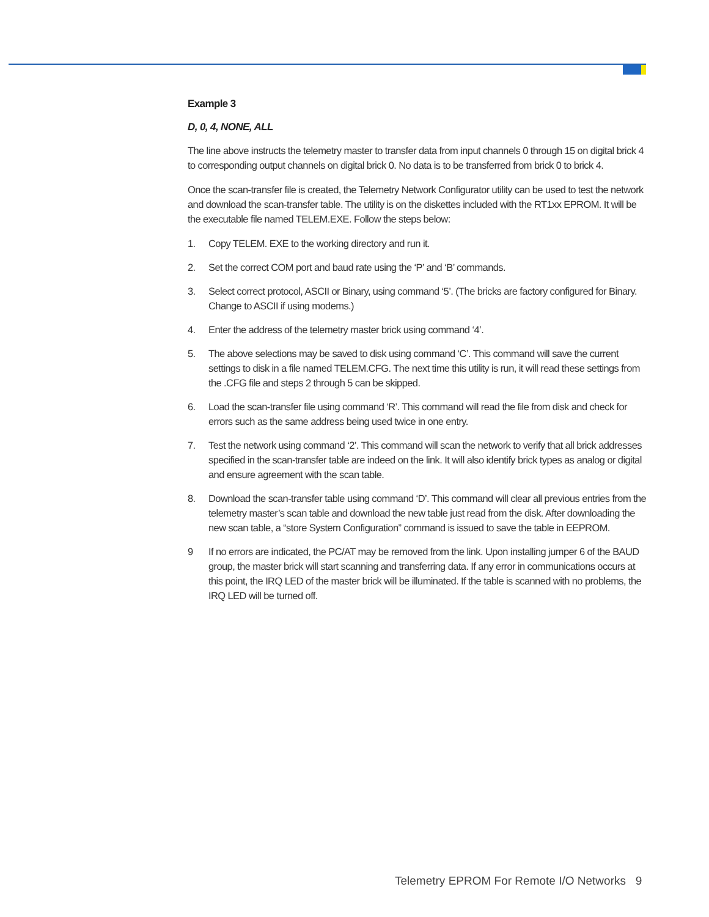Example 3
D, 0, 4, NONE, ALL
The line above instructs the telemetry master to transfer data from input channels 0 through 15 on digital brick 4 to corresponding output channels on digital brick 0. No data is to be transferred from brick 0 to brick 4.
Once the scan-transfer file is created, the Telemetry Network Configurator utility can be used to test the network and download the scan-transfer table. The utility is on the diskettes included with the RT1xx EPROM. It will be the executable file named TELEM.EXE. Follow the steps below:
1. Copy TELEM. EXE to the working directory and run it.
2. Set the correct COM port and baud rate using the ‘P’ and ‘B’ commands.
3. Select correct protocol, ASCII or Binary, using command ‘5’. (The bricks are factory configured for Binary. Change to ASCII if using modems.)
4. Enter the address of the telemetry master brick using command ‘4’.
5. The above selections may be saved to disk using command ‘C’. This command will save the current settings to disk in a file named TELEM.CFG. The next time this utility is run, it will read these settings from the .CFG file and steps 2 through 5 can be skipped.
6. Load the scan-transfer file using command ‘R’. This command will read the file from disk and check for errors such as the same address being used twice in one entry.
7. Test the network using command ‘2’. This command will scan the network to verify that all brick addresses specified in the scan-transfer table are indeed on the link. It will also identify brick types as analog or digital and ensure agreement with the scan table.
8. Download the scan-transfer table using command ‘D’. This command will clear all previous entries from the telemetry master’s scan table and download the new table just read from the disk. After downloading the new scan table, a “store System Configuration” command is issued to save the table in EEPROM.
9 If no errors are indicated, the PC/AT may be removed from the link. Upon installing jumper 6 of the BAUD group, the master brick will start scanning and transferring data. If any error in communications occurs at this point, the IRQ LED of the master brick will be illuminated. If the table is scanned with no problems, the IRQ LED will be turned off.
Telemetry EPROM For Remote I/O Networks 9